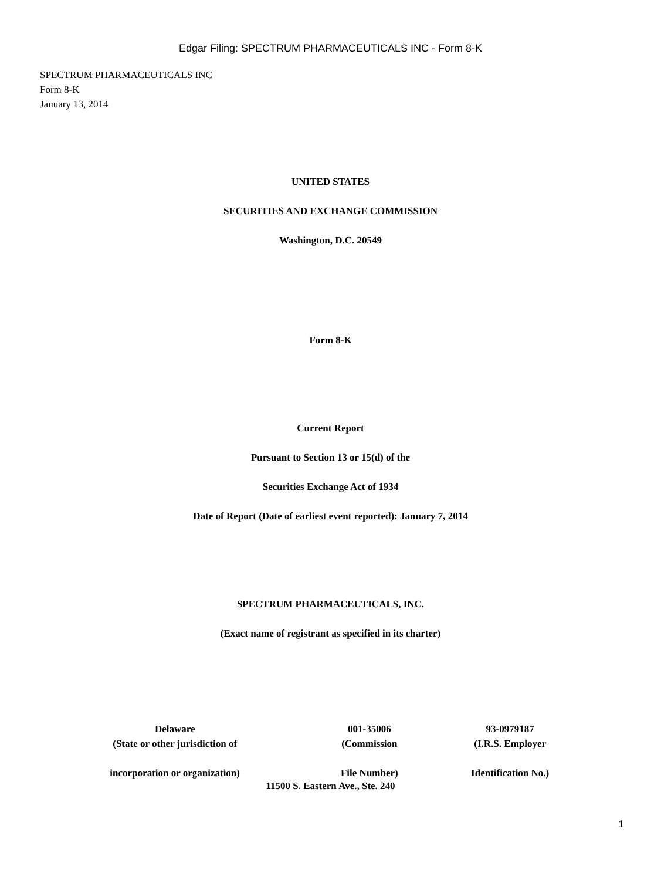Edgar Filing: SPECTRUM PHARMACEUTICALS INC - Form 8-K
SPECTRUM PHARMACEUTICALS INC
Form 8-K
January 13, 2014
UNITED STATES
SECURITIES AND EXCHANGE COMMISSION
Washington, D.C. 20549
Form 8-K
Current Report
Pursuant to Section 13 or 15(d) of the
Securities Exchange Act of 1934
Date of Report (Date of earliest event reported): January 7, 2014
SPECTRUM PHARMACEUTICALS, INC.
(Exact name of registrant as specified in its charter)
| Delaware (State or other jurisdiction of | 001-35006 (Commission | 93-0979187 (I.R.S. Employer |
| incorporation or organization) | File Number) | Identification No.) |
11500 S. Eastern Ave., Ste. 240
1